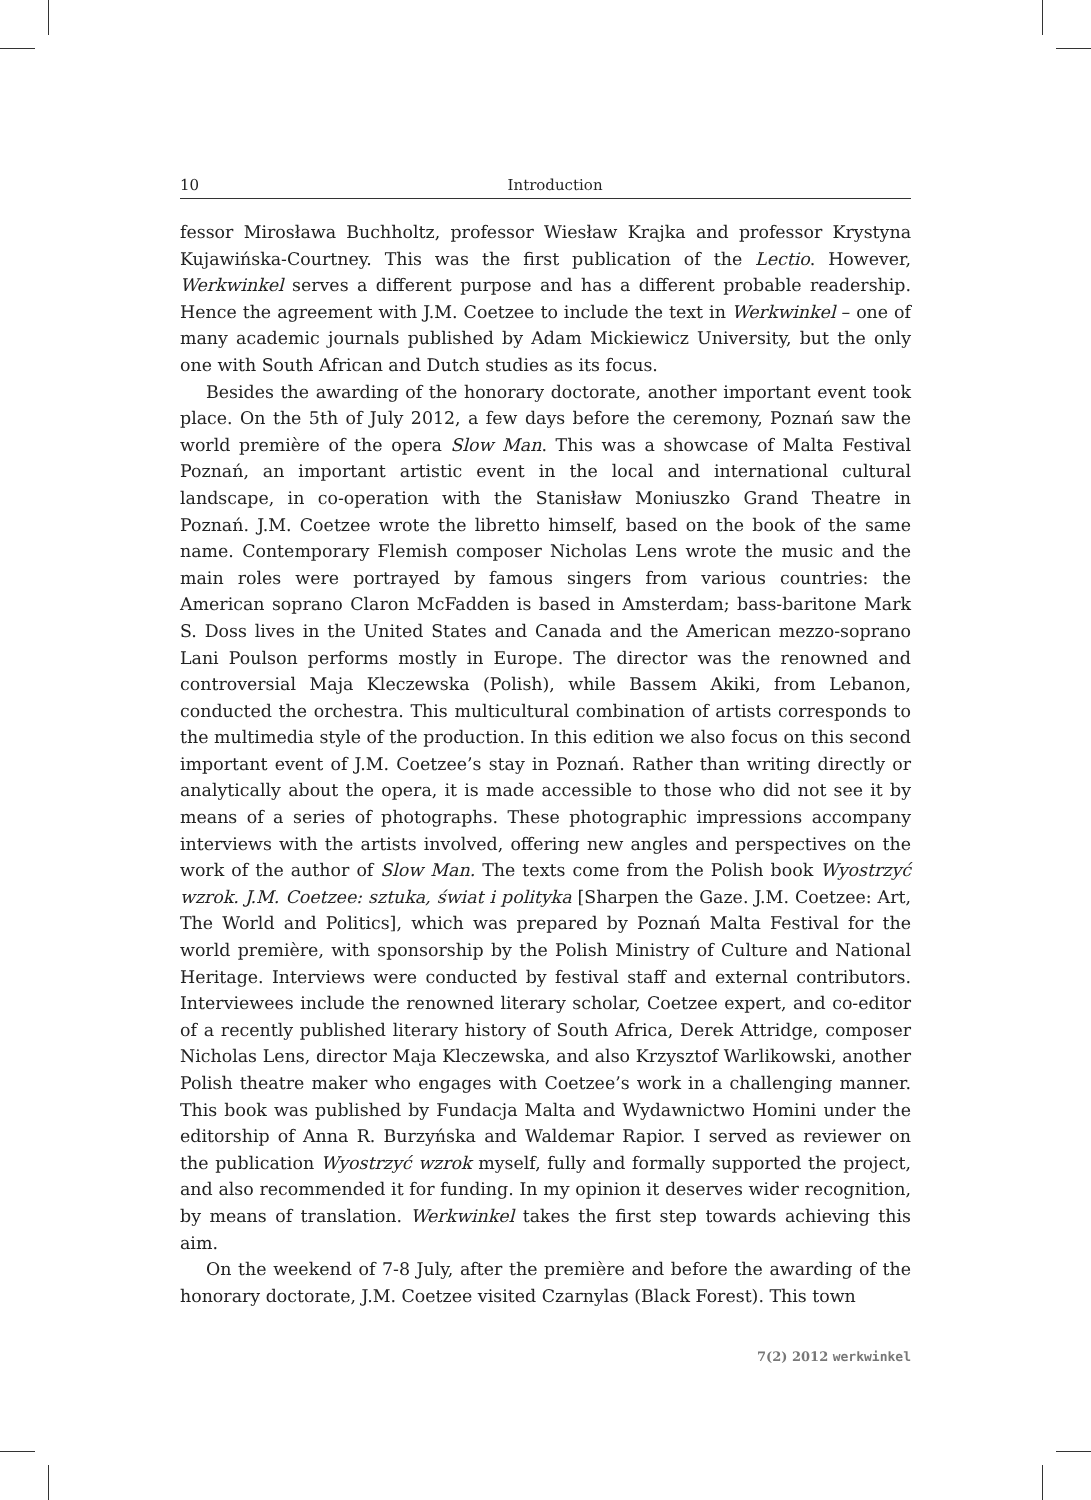10 Introduction
fessor Mirosława Buchholtz, professor Wiesław Krajka and professor Krystyna Kujawińska-Courtney. This was the first publication of the Lectio. However, Werkwinkel serves a different purpose and has a different probable readership. Hence the agreement with J.M. Coetzee to include the text in Werkwinkel – one of many academic journals published by Adam Mickiewicz University, but the only one with South African and Dutch studies as its focus.
Besides the awarding of the honorary doctorate, another important event took place. On the 5th of July 2012, a few days before the ceremony, Poznań saw the world première of the opera Slow Man. This was a showcase of Malta Festival Poznań, an important artistic event in the local and international cultural landscape, in co-operation with the Stanisław Moniuszko Grand Theatre in Poznań. J.M. Coetzee wrote the libretto himself, based on the book of the same name. Contemporary Flemish composer Nicholas Lens wrote the music and the main roles were portrayed by famous singers from various countries: the American soprano Claron McFadden is based in Amsterdam; bass-baritone Mark S. Doss lives in the United States and Canada and the American mezzo-soprano Lani Poulson performs mostly in Europe. The director was the renowned and controversial Maja Kleczewska (Polish), while Bassem Akiki, from Lebanon, conducted the orchestra. This multicultural combination of artists corresponds to the multimedia style of the production. In this edition we also focus on this second important event of J.M. Coetzee’s stay in Poznań. Rather than writing directly or analytically about the opera, it is made accessible to those who did not see it by means of a series of photographs. These photographic impressions accompany interviews with the artists involved, offering new angles and perspectives on the work of the author of Slow Man. The texts come from the Polish book Wyostrzyć wzrok. J.M. Coetzee: sztuka, świat i polityka [Sharpen the Gaze. J.M. Coetzee: Art, The World and Politics], which was prepared by Poznań Malta Festival for the world première, with sponsorship by the Polish Ministry of Culture and National Heritage. Interviews were conducted by festival staff and external contributors. Interviewees include the renowned literary scholar, Coetzee expert, and co-editor of a recently published literary history of South Africa, Derek Attridge, composer Nicholas Lens, director Maja Kleczewska, and also Krzysztof Warlikowski, another Polish theatre maker who engages with Coetzee’s work in a challenging manner. This book was published by Fundacja Malta and Wydawnictwo Homini under the editorship of Anna R. Burzyńska and Waldemar Rapior. I served as reviewer on the publication Wyostrzyć wzrok myself, fully and formally supported the project, and also recommended it for funding. In my opinion it deserves wider recognition, by means of translation. Werkwinkel takes the first step towards achieving this aim.
On the weekend of 7-8 July, after the première and before the awarding of the honorary doctorate, J.M. Coetzee visited Czarnylas (Black Forest). This town
7(2) 2012 werkwinkel